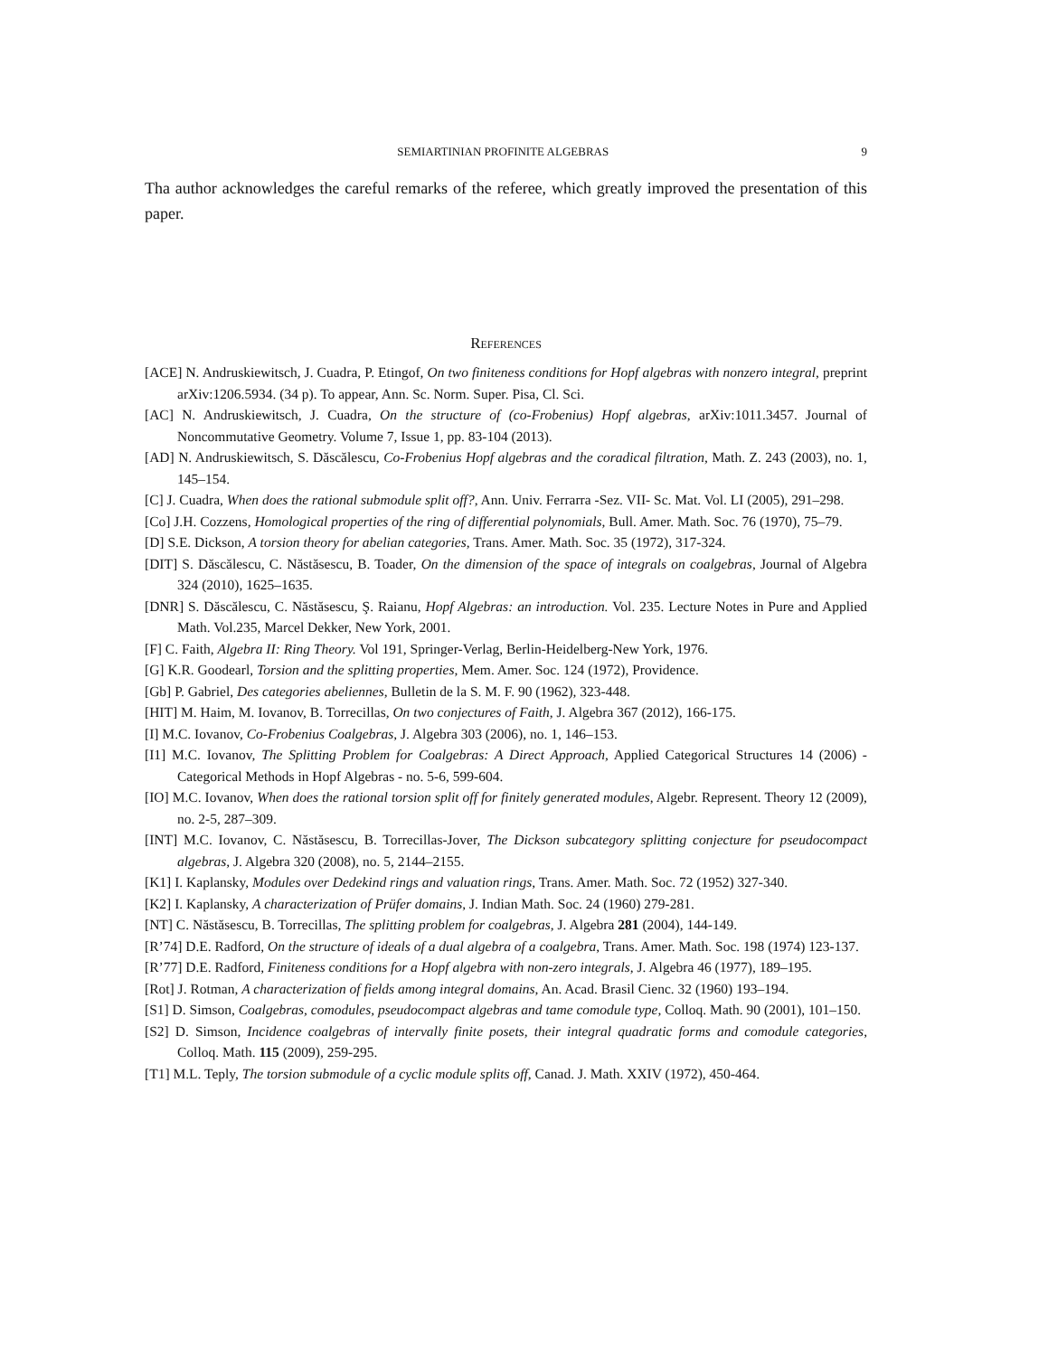SEMIARTINIAN PROFINITE ALGEBRAS 9
Tha author acknowledges the careful remarks of the referee, which greatly improved the presentation of this paper.
References
[ACE] N. Andruskiewitsch, J. Cuadra, P. Etingof, On two finiteness conditions for Hopf algebras with nonzero integral, preprint arXiv:1206.5934. (34 p). To appear, Ann. Sc. Norm. Super. Pisa, Cl. Sci.
[AC] N. Andruskiewitsch, J. Cuadra, On the structure of (co-Frobenius) Hopf algebras, arXiv:1011.3457. Journal of Noncommutative Geometry. Volume 7, Issue 1, pp. 83-104 (2013).
[AD] N. Andruskiewitsch, S. Dăscălescu, Co-Frobenius Hopf algebras and the coradical filtration, Math. Z. 243 (2003), no. 1, 145–154.
[C] J. Cuadra, When does the rational submodule split off?, Ann. Univ. Ferrarra -Sez. VII- Sc. Mat. Vol. LI (2005), 291–298.
[Co] J.H. Cozzens, Homological properties of the ring of differential polynomials, Bull. Amer. Math. Soc. 76 (1970), 75–79.
[D] S.E. Dickson, A torsion theory for abelian categories, Trans. Amer. Math. Soc. 35 (1972), 317-324.
[DIT] S. Dăscălescu, C. Năstăsescu, B. Toader, On the dimension of the space of integrals on coalgebras, Journal of Algebra 324 (2010), 1625–1635.
[DNR] S. Dăscălescu, C. Năstăsescu, Ş. Raianu, Hopf Algebras: an introduction. Vol. 235. Lecture Notes in Pure and Applied Math. Vol.235, Marcel Dekker, New York, 2001.
[F] C. Faith, Algebra II: Ring Theory. Vol 191, Springer-Verlag, Berlin-Heidelberg-New York, 1976.
[G] K.R. Goodearl, Torsion and the splitting properties, Mem. Amer. Soc. 124 (1972), Providence.
[Gb] P. Gabriel, Des categories abeliennes, Bulletin de la S. M. F. 90 (1962), 323-448.
[HIT] M. Haim, M. Iovanov, B. Torrecillas, On two conjectures of Faith, J. Algebra 367 (2012), 166-175.
[I] M.C. Iovanov, Co-Frobenius Coalgebras, J. Algebra 303 (2006), no. 1, 146–153.
[I1] M.C. Iovanov, The Splitting Problem for Coalgebras: A Direct Approach, Applied Categorical Structures 14 (2006) - Categorical Methods in Hopf Algebras - no. 5-6, 599-604.
[IO] M.C. Iovanov, When does the rational torsion split off for finitely generated modules, Algebr. Represent. Theory 12 (2009), no. 2-5, 287–309.
[INT] M.C. Iovanov, C. Năstăsescu, B. Torrecillas-Jover, The Dickson subcategory splitting conjecture for pseudocompact algebras, J. Algebra 320 (2008), no. 5, 2144–2155.
[K1] I. Kaplansky, Modules over Dedekind rings and valuation rings, Trans. Amer. Math. Soc. 72 (1952) 327-340.
[K2] I. Kaplansky, A characterization of Prüfer domains, J. Indian Math. Soc. 24 (1960) 279-281.
[NT] C. Năstăsescu, B. Torrecillas, The splitting problem for coalgebras, J. Algebra 281 (2004), 144-149.
[R’74] D.E. Radford, On the structure of ideals of a dual algebra of a coalgebra, Trans. Amer. Math. Soc. 198 (1974) 123-137.
[R’77] D.E. Radford, Finiteness conditions for a Hopf algebra with non-zero integrals, J. Algebra 46 (1977), 189–195.
[Rot] J. Rotman, A characterization of fields among integral domains, An. Acad. Brasil Cienc. 32 (1960) 193–194.
[S1] D. Simson, Coalgebras, comodules, pseudocompact algebras and tame comodule type, Colloq. Math. 90 (2001), 101–150.
[S2] D. Simson, Incidence coalgebras of intervally finite posets, their integral quadratic forms and comodule categories, Colloq. Math. 115 (2009), 259-295.
[T1] M.L. Teply, The torsion submodule of a cyclic module splits off, Canad. J. Math. XXIV (1972), 450-464.